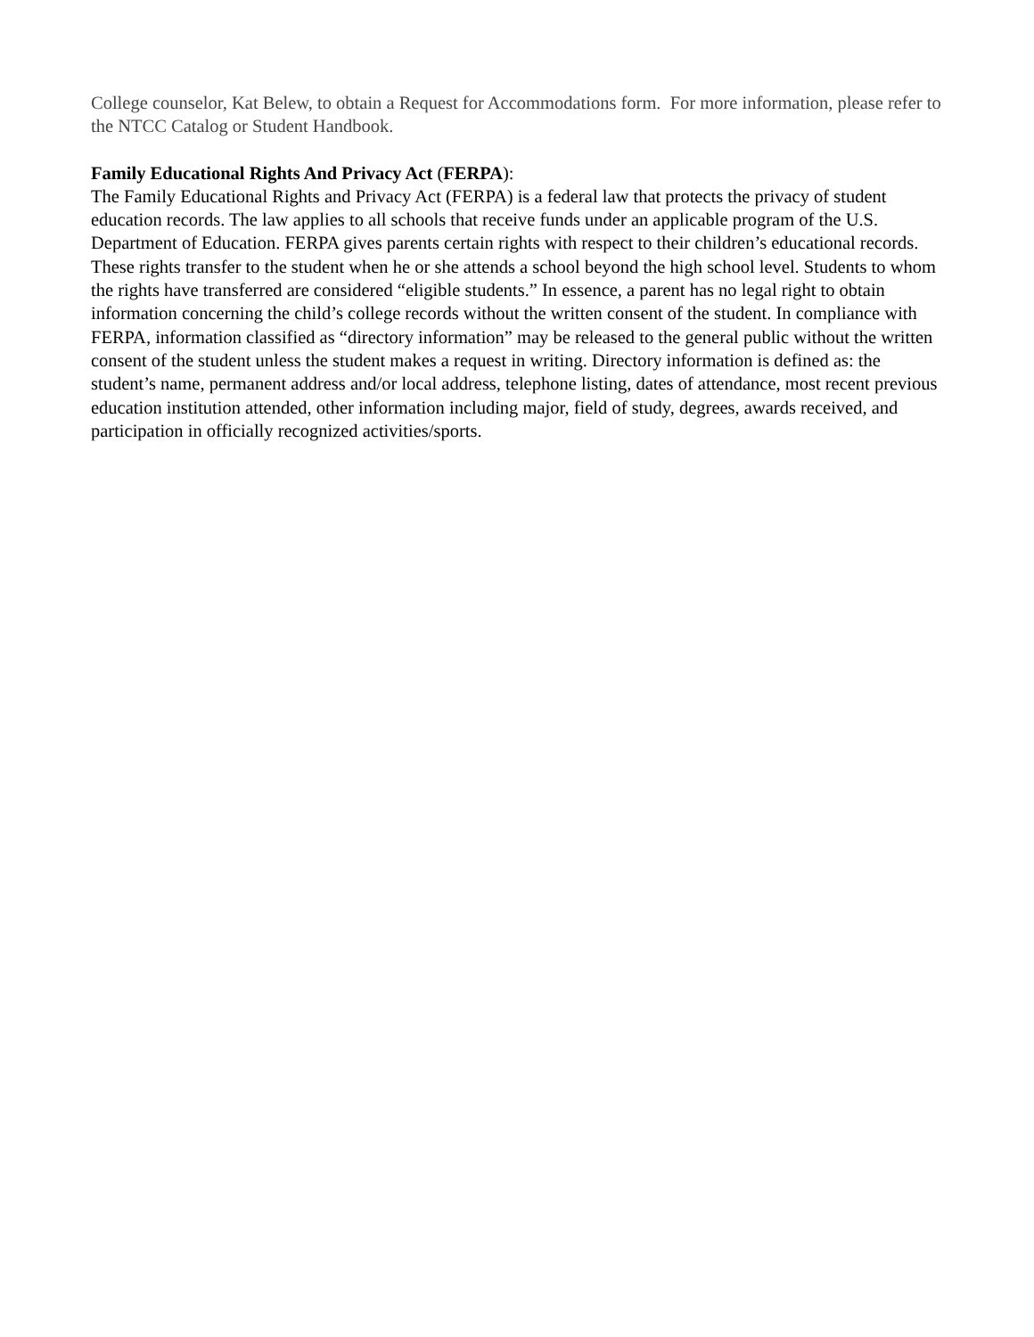College counselor, Kat Belew, to obtain a Request for Accommodations form. For more information, please refer to the NTCC Catalog or Student Handbook.
Family Educational Rights And Privacy Act (FERPA):
The Family Educational Rights and Privacy Act (FERPA) is a federal law that protects the privacy of student education records. The law applies to all schools that receive funds under an applicable program of the U.S. Department of Education. FERPA gives parents certain rights with respect to their children’s educational records. These rights transfer to the student when he or she attends a school beyond the high school level. Students to whom the rights have transferred are considered “eligible students.” In essence, a parent has no legal right to obtain information concerning the child’s college records without the written consent of the student. In compliance with FERPA, information classified as “directory information” may be released to the general public without the written consent of the student unless the student makes a request in writing. Directory information is defined as: the student’s name, permanent address and/or local address, telephone listing, dates of attendance, most recent previous education institution attended, other information including major, field of study, degrees, awards received, and participation in officially recognized activities/sports.